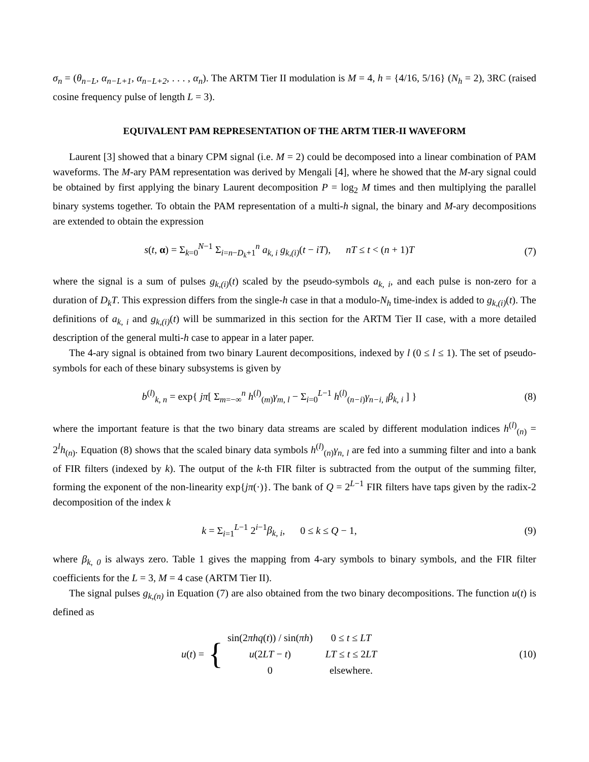σ<sub>n</sub> = (θ<sub>n−L</sub>, α<sub>n−L+1</sub>, α<sub>n−L+2</sub>, . . . , α<sub>n</sub>). The ARTM Tier II modulation is M = 4, h = {4/16, 5/16} (N<sub>h</sub> = 2), 3RC (raised cosine frequency pulse of length L = 3).
EQUIVALENT PAM REPRESENTATION OF THE ARTM TIER-II WAVEFORM
Laurent [3] showed that a binary CPM signal (i.e. M = 2) could be decomposed into a linear combination of PAM waveforms. The M-ary PAM representation was derived by Mengali [4], where he showed that the M-ary signal could be obtained by first applying the binary Laurent decomposition P = log<sub>2</sub> M times and then multiplying the parallel binary systems together. To obtain the PAM representation of a multi-h signal, the binary and M-ary decompositions are extended to obtain the expression
s(t, α) = Σ<sub>k=0</sub><sup>N−1</sup> Σ<sub>i=n−D<sub>k</sub>+1</sub><sup>n</sup> a<sub>k, i</sub> g<sub>k,(i)</sub>(t − iT), nT ≤ t < (n + 1)T
(7)
where the signal is a sum of pulses g<sub>k,(i)</sub>(t) scaled by the pseudo-symbols a<sub>k, i</sub>, and each pulse is non-zero for a duration of D<sub>k</sub>T. This expression differs from the single-h case in that a modulo-N<sub>h</sub> time-index is added to g<sub>k,(i)</sub>(t). The definitions of a<sub>k, i</sub> and g<sub>k,(i)</sub>(t) will be summarized in this section for the ARTM Tier II case, with a more detailed description of the general multi-h case to appear in a later paper.
The 4-ary signal is obtained from two binary Laurent decompositions, indexed by l (0 ≤ l ≤ 1). The set of pseudo-symbols for each of these binary subsystems is given by
b<sup>(l)</sup><sub>k, n</sub> = exp{ jπ[ Σ<sub>m=−∞</sub><sup>n</sup> h<sup>(l)</sup><sub>(m)</sub>γ<sub>m, l</sub> − Σ<sub>i=0</sub><sup>L−1</sup> h<sup>(l)</sup><sub>(n−i)</sub>γ<sub>n−i, l</sub>β<sub>k, i</sub> ] }
(8)
where the important feature is that the two binary data streams are scaled by different modulation indices h<sup>(l)</sup><sub>(n)</sub> = 2<sup>l</sup>h<sub>(n)</sub>. Equation (8) shows that the scaled binary data symbols h<sup>(l)</sup><sub>(n)</sub>γ<sub>n, l</sub> are fed into a summing filter and into a bank of FIR filters (indexed by k). The output of the k-th FIR filter is subtracted from the output of the summing filter, forming the exponent of the non-linearity exp{jπ(·)}. The bank of Q = 2<sup>L−1</sup> FIR filters have taps given by the radix-2 decomposition of the index k
k = Σ<sub>i=1</sub><sup>L−1</sup> 2<sup>i−1</sup>β<sub>k, i</sub>, 0 ≤ k ≤ Q − 1,
(9)
where β<sub>k, 0</sub> is always zero. Table 1 gives the mapping from 4-ary symbols to binary symbols, and the FIR filter coefficients for the L = 3, M = 4 case (ARTM Tier II).
The signal pulses g<sub>k,(n)</sub> in Equation (7) are also obtained from the two binary decompositions. The function u(t) is defined as
u(t) = {
| sin(2 πhq ( t )) / sin( πh ) | 0 ≤ t ≤ LT |
| u (2 LT − t ) | LT ≤ t ≤ 2 LT |
| 0 | elsewhere. |
(10)